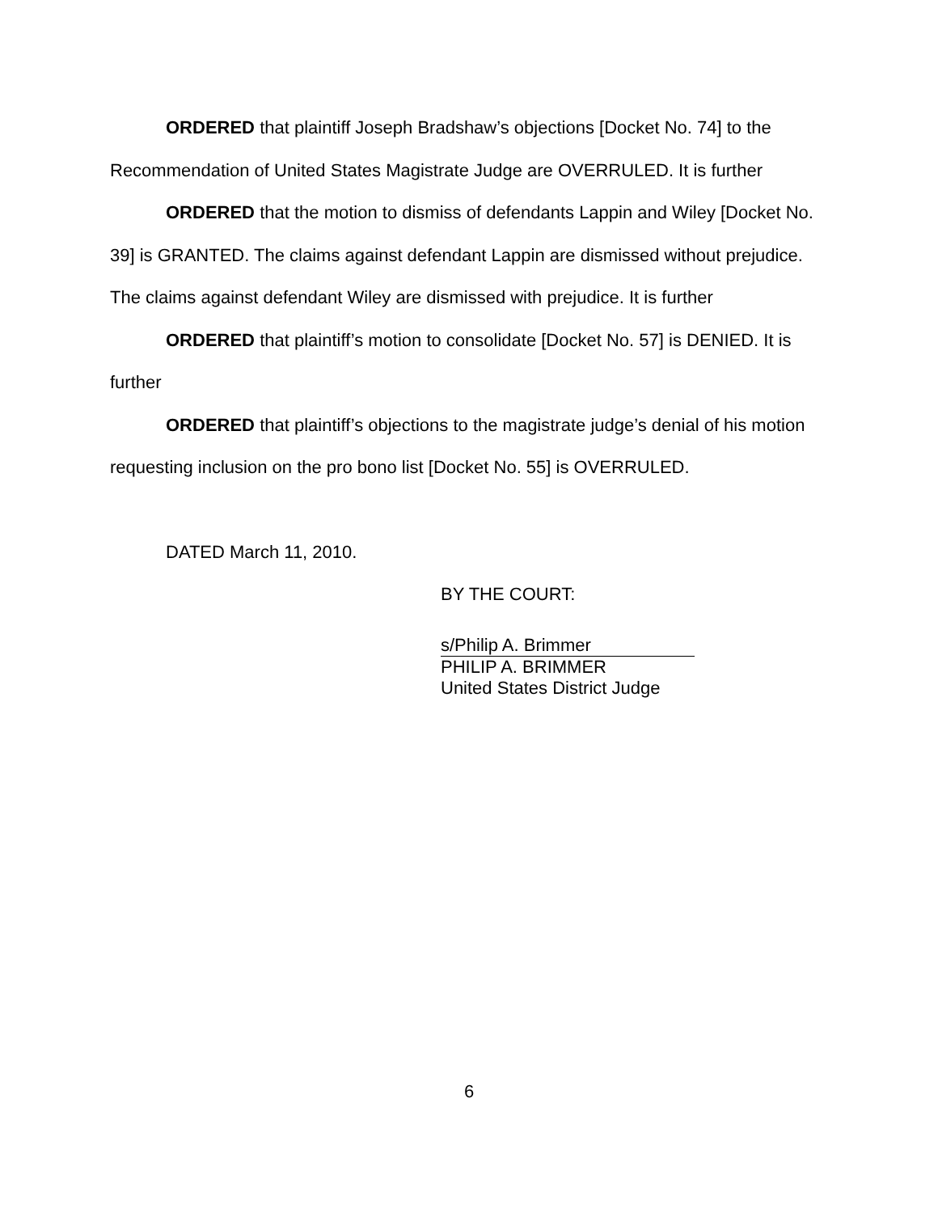ORDERED that plaintiff Joseph Bradshaw’s objections [Docket No. 74] to the Recommendation of United States Magistrate Judge are OVERRULED. It is further
ORDERED that the motion to dismiss of defendants Lappin and Wiley [Docket No. 39] is GRANTED. The claims against defendant Lappin are dismissed without prejudice. The claims against defendant Wiley are dismissed with prejudice. It is further
ORDERED that plaintiff’s motion to consolidate [Docket No. 57] is DENIED. It is further
ORDERED that plaintiff’s objections to the magistrate judge’s denial of his motion requesting inclusion on the pro bono list [Docket No. 55] is OVERRULED.
DATED March 11, 2010.
BY THE COURT:
s/Philip A. Brimmer
PHILIP A. BRIMMER
United States District Judge
6